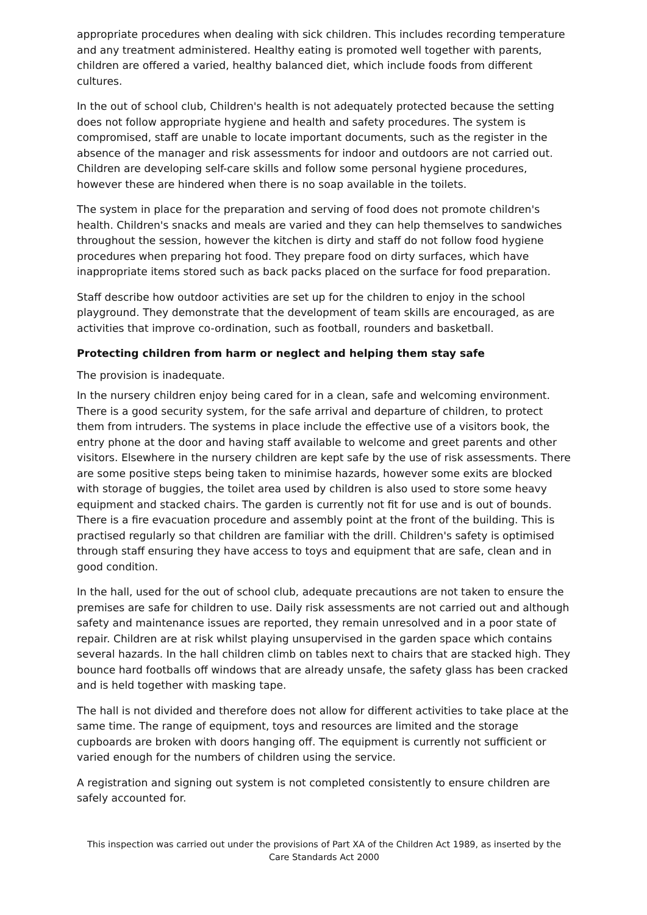appropriate procedures when dealing with sick children. This includes recording temperature and any treatment administered. Healthy eating is promoted well together with parents, children are offered a varied, healthy balanced diet, which include foods from different cultures.
In the out of school club, Children's health is not adequately protected because the setting does not follow appropriate hygiene and health and safety procedures. The system is compromised, staff are unable to locate important documents, such as the register in the absence of the manager and risk assessments for indoor and outdoors are not carried out. Children are developing self-care skills and follow some personal hygiene procedures, however these are hindered when there is no soap available in the toilets.
The system in place for the preparation and serving of food does not promote children's health. Children's snacks and meals are varied and they can help themselves to sandwiches throughout the session, however the kitchen is dirty and staff do not follow food hygiene procedures when preparing hot food. They prepare food on dirty surfaces, which have inappropriate items stored such as back packs placed on the surface for food preparation.
Staff describe how outdoor activities are set up for the children to enjoy in the school playground. They demonstrate that the development of team skills are encouraged, as are activities that improve co-ordination, such as football, rounders and basketball.
Protecting children from harm or neglect and helping them stay safe
The provision is inadequate.
In the nursery children enjoy being cared for in a clean, safe and welcoming environment. There is a good security system, for the safe arrival and departure of children, to protect them from intruders. The systems in place include the effective use of a visitors book, the entry phone at the door and having staff available to welcome and greet parents and other visitors. Elsewhere in the nursery children are kept safe by the use of risk assessments. There are some positive steps being taken to minimise hazards, however some exits are blocked with storage of buggies, the toilet area used by children is also used to store some heavy equipment and stacked chairs. The garden is currently not fit for use and is out of bounds. There is a fire evacuation procedure and assembly point at the front of the building. This is practised regularly so that children are familiar with the drill. Children's safety is optimised through staff ensuring they have access to toys and equipment that are safe, clean and in good condition.
In the hall, used for the out of school club, adequate precautions are not taken to ensure the premises are safe for children to use. Daily risk assessments are not carried out and although safety and maintenance issues are reported, they remain unresolved and in a poor state of repair. Children are at risk whilst playing unsupervised in the garden space which contains several hazards. In the hall children climb on tables next to chairs that are stacked high. They bounce hard footballs off windows that are already unsafe, the safety glass has been cracked and is held together with masking tape.
The hall is not divided and therefore does not allow for different activities to take place at the same time. The range of equipment, toys and resources are limited and the storage cupboards are broken with doors hanging off. The equipment is currently not sufficient or varied enough for the numbers of children using the service.
A registration and signing out system is not completed consistently to ensure children are safely accounted for.
This inspection was carried out under the provisions of Part XA of the Children Act 1989, as inserted by the Care Standards Act 2000